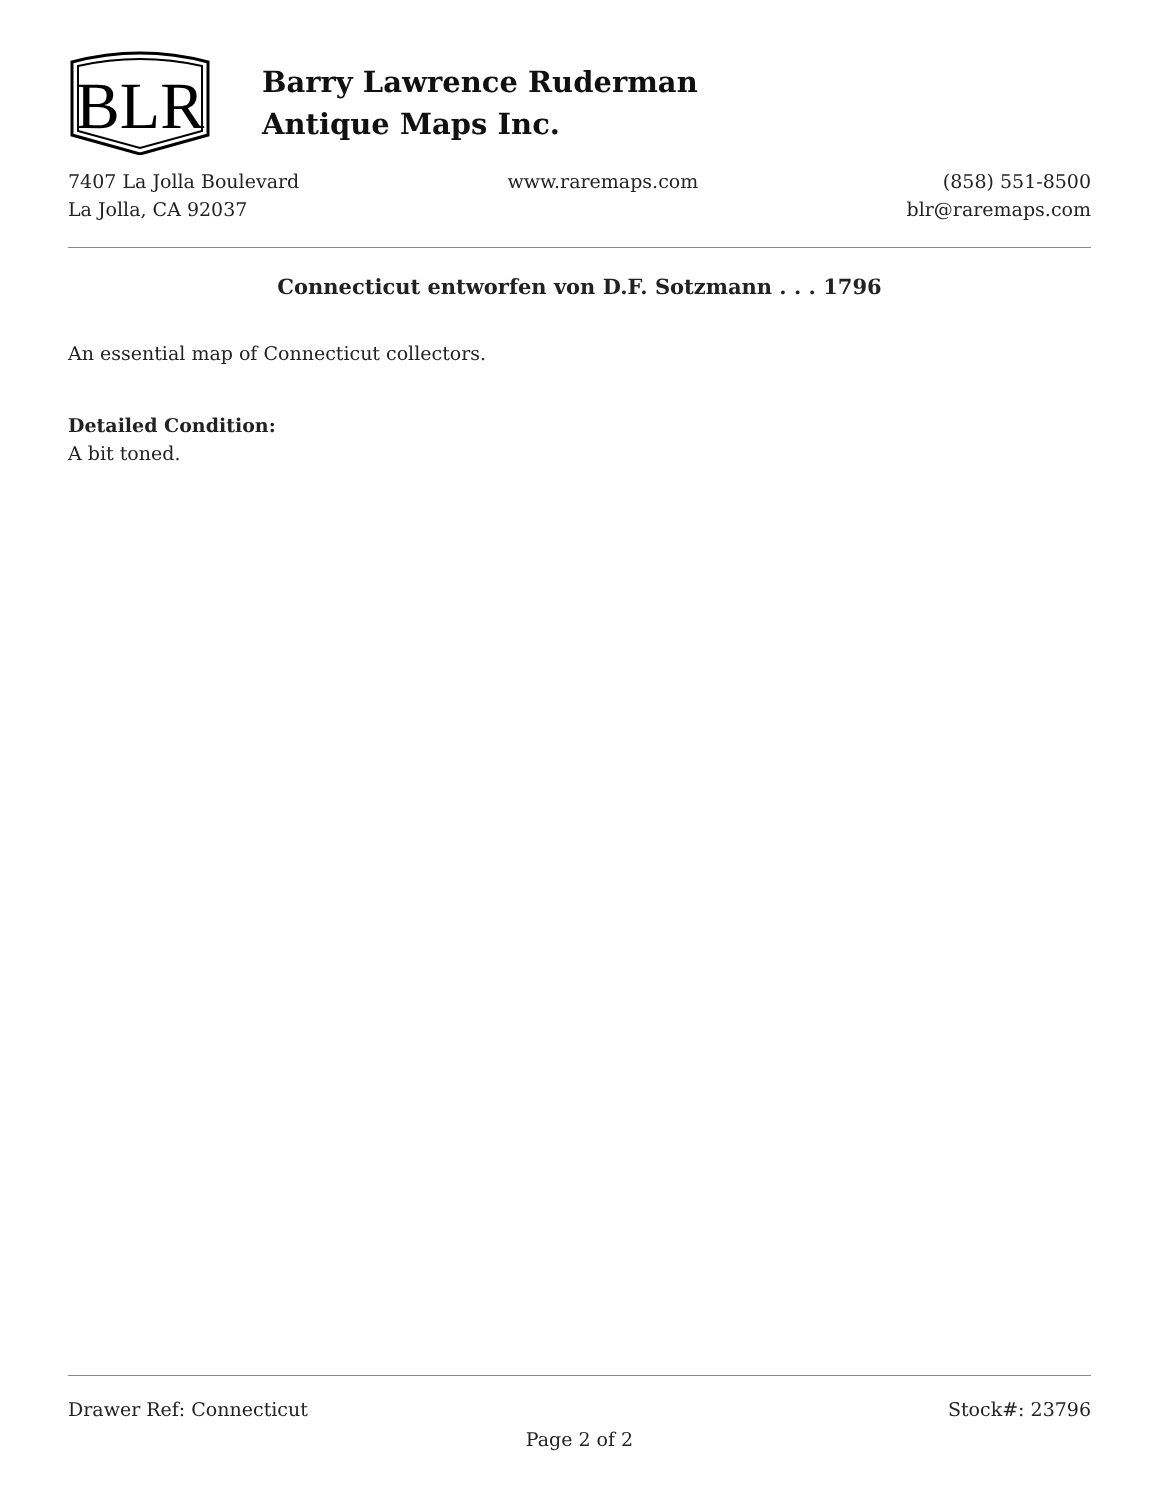BLR
Barry Lawrence Ruderman
Antique Maps Inc.
7407 La Jolla Boulevard
La Jolla, CA 92037
www.raremaps.com (858) 551-8500
blr@raremaps.com
Connecticut entworfen von D.F. Sotzmann . . . 1796
An essential map of Connecticut collectors.
Detailed Condition:
A bit toned.
Drawer Ref: Connecticut Stock#: 23796
Page 2 of 2